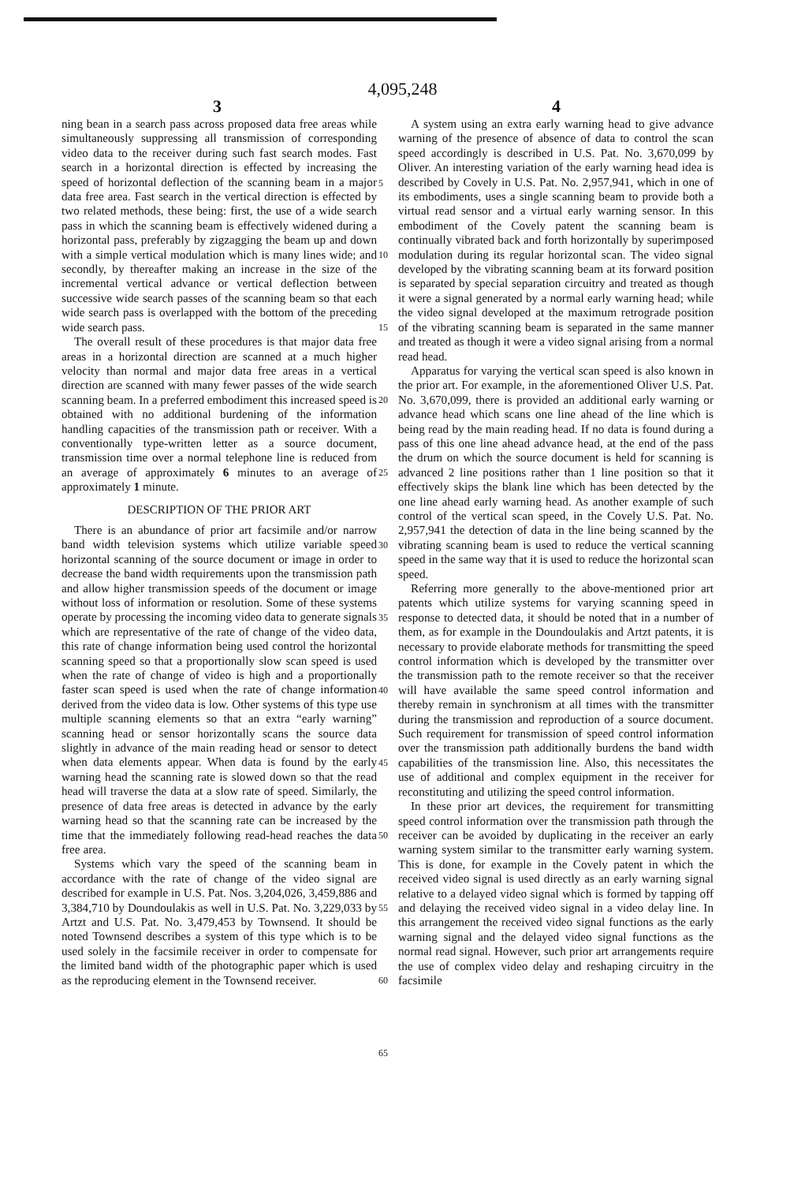4,095,248
3 4
ning bean in a search pass across proposed data free areas while simultaneously suppressing all transmission of corresponding video data to the receiver during such fast search modes. Fast search in a horizontal direction is effected by increasing the speed of horizontal deflection of the scanning beam in a major data free area. Fast search in the vertical direction is effected by two related methods, these being: first, the use of a wide search pass in which the scanning beam is effectively widened during a horizontal pass, preferably by zigzagging the beam up and down with a simple vertical modulation which is many lines wide; and secondly, by thereafter making an increase in the size of the incremental vertical advance or vertical deflection between successive wide search passes of the scanning beam so that each wide search pass is overlapped with the bottom of the preceding wide search pass.
The overall result of these procedures is that major data free areas in a horizontal direction are scanned at a much higher velocity than normal and major data free areas in a vertical direction are scanned with many fewer passes of the wide search scanning beam. In a preferred embodiment this increased speed is obtained with no additional burdening of the information handling capacities of the transmission path or receiver. With a conventionally type-written letter as a source document, transmission time over a normal telephone line is reduced from an average of approximately 6 minutes to an average of approximately 1 minute.
DESCRIPTION OF THE PRIOR ART
There is an abundance of prior art facsimile and/or narrow band width television systems which utilize variable speed horizontal scanning of the source document or image in order to decrease the band width requirements upon the transmission path and allow higher transmission speeds of the document or image without loss of information or resolution. Some of these systems operate by processing the incoming video data to generate signals which are representative of the rate of change of the video data, this rate of change information being used control the horizontal scanning speed so that a proportionally slow scan speed is used when the rate of change of video is high and a proportionally faster scan speed is used when the rate of change information derived from the video data is low. Other systems of this type use multiple scanning elements so that an extra “early warning” scanning head or sensor horizontally scans the source data slightly in advance of the main reading head or sensor to detect when data elements appear. When data is found by the early warning head the scanning rate is slowed down so that the read head will traverse the data at a slow rate of speed. Similarly, the presence of data free areas is detected in advance by the early warning head so that the scanning rate can be increased by the time that the immediately following read-head reaches the data free area.
Systems which vary the speed of the scanning beam in accordance with the rate of change of the video signal are described for example in U.S. Pat. Nos. 3,204,026, 3,459,886 and 3,384,710 by Doundoulakis as well in U.S. Pat. No. 3,229,033 by Artzt and U.S. Pat. No. 3,479,453 by Townsend. It should be noted Townsend describes a system of this type which is to be used solely in the facsimile receiver in order to compensate for the limited band width of the photographic paper which is used as the reproducing element in the Townsend receiver.
5
10
15
20
25
30
35
40
45
50
55
60
65
A system using an extra early warning head to give advance warning of the presence of absence of data to control the scan speed accordingly is described in U.S. Pat. No. 3,670,099 by Oliver. An interesting variation of the early warning head idea is described by Covely in U.S. Pat. No. 2,957,941, which in one of its embodiments, uses a single scanning beam to provide both a virtual read sensor and a virtual early warning sensor. In this embodiment of the Covely patent the scanning beam is continually vibrated back and forth horizontally by superimposed modulation during its regular horizontal scan. The video signal developed by the vibrating scanning beam at its forward position is separated by special separation circuitry and treated as though it were a signal generated by a normal early warning head; while the video signal developed at the maximum retrograde position of the vibrating scanning beam is separated in the same manner and treated as though it were a video signal arising from a normal read head.
Apparatus for varying the vertical scan speed is also known in the prior art. For example, in the aforementioned Oliver U.S. Pat. No. 3,670,099, there is provided an additional early warning or advance head which scans one line ahead of the line which is being read by the main reading head. If no data is found during a pass of this one line ahead advance head, at the end of the pass the drum on which the source document is held for scanning is advanced 2 line positions rather than 1 line position so that it effectively skips the blank line which has been detected by the one line ahead early warning head. As another example of such control of the vertical scan speed, in the Covely U.S. Pat. No. 2,957,941 the detection of data in the line being scanned by the vibrating scanning beam is used to reduce the vertical scanning speed in the same way that it is used to reduce the horizontal scan speed.
Referring more generally to the above-mentioned prior art patents which utilize systems for varying scanning speed in response to detected data, it should be noted that in a number of them, as for example in the Doundoulakis and Artzt patents, it is necessary to provide elaborate methods for transmitting the speed control information which is developed by the transmitter over the transmission path to the remote receiver so that the receiver will have available the same speed control information and thereby remain in synchronism at all times with the transmitter during the transmission and reproduction of a source document. Such requirement for transmission of speed control information over the transmission path additionally burdens the band width capabilities of the transmission line. Also, this necessitates the use of additional and complex equipment in the receiver for reconstituting and utilizing the speed control information.
In these prior art devices, the requirement for transmitting speed control information over the transmission path through the receiver can be avoided by duplicating in the receiver an early warning system similar to the transmitter early warning system. This is done, for example in the Covely patent in which the received video signal is used directly as an early warning signal relative to a delayed video signal which is formed by tapping off and delaying the received video signal in a video delay line. In this arrangement the received video signal functions as the early warning signal and the delayed video signal functions as the normal read signal. However, such prior art arrangements require the use of complex video delay and reshaping circuitry in the facsimile